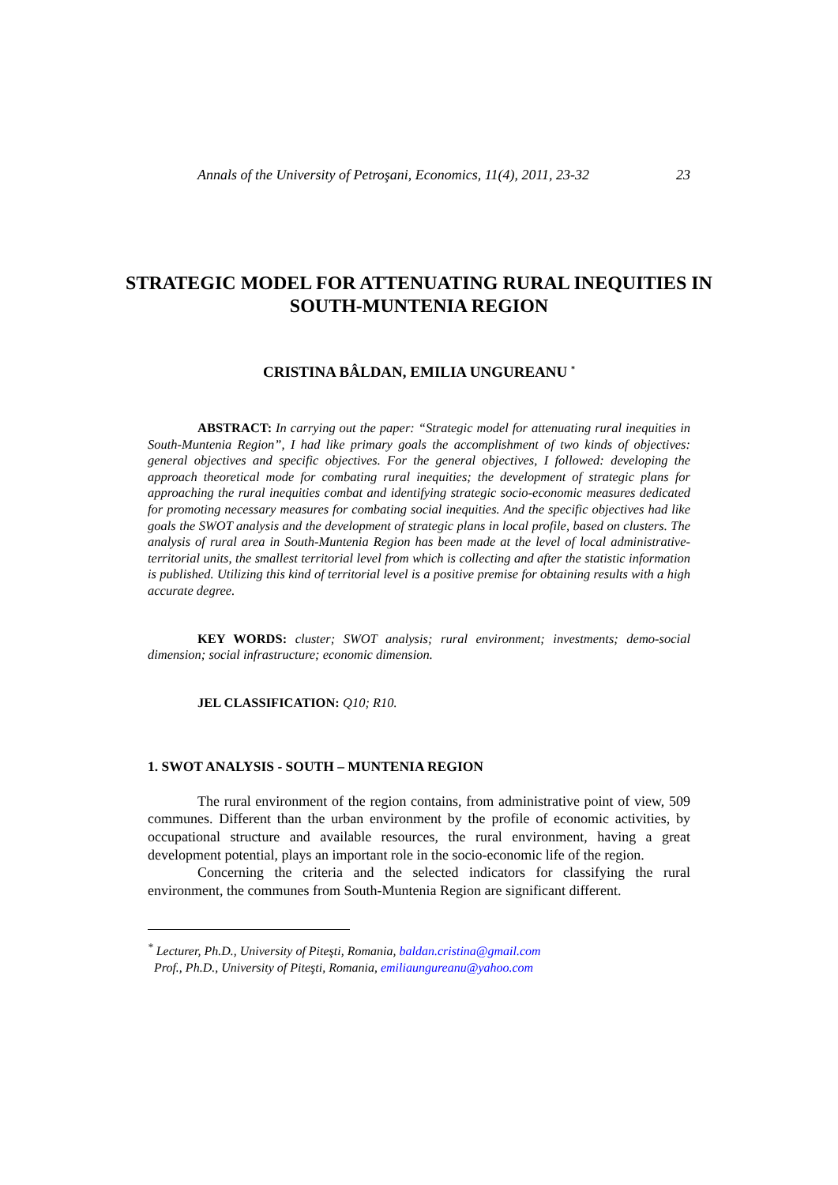Annals of the University of Petroşani, Economics, 11(4), 2011, 23-32 23
STRATEGIC MODEL FOR ATTENUATING RURAL INEQUITIES IN SOUTH-MUNTENIA REGION
CRISTINA BÂLDAN, EMILIA UNGUREANU <sup>*</sup>
ABSTRACT: In carrying out the paper: “Strategic model for attenuating rural inequities in South-Muntenia Region”, I had like primary goals the accomplishment of two kinds of objectives: general objectives and specific objectives. For the general objectives, I followed: developing the approach theoretical mode for combating rural inequities; the development of strategic plans for approaching the rural inequities combat and identifying strategic socio-economic measures dedicated for promoting necessary measures for combating social inequities. And the specific objectives had like goals the SWOT analysis and the development of strategic plans in local profile, based on clusters. The analysis of rural area in South-Muntenia Region has been made at the level of local administrative-territorial units, the smallest territorial level from which is collecting and after the statistic information is published. Utilizing this kind of territorial level is a positive premise for obtaining results with a high accurate degree.
KEY WORDS: cluster; SWOT analysis; rural environment; investments; demo-social dimension; social infrastructure; economic dimension.
JEL CLASSIFICATION: Q10; R10.
1. SWOT ANALYSIS - SOUTH – MUNTENIA REGION
The rural environment of the region contains, from administrative point of view, 509 communes. Different than the urban environment by the profile of economic activities, by occupational structure and available resources, the rural environment, having a great development potential, plays an important role in the socio-economic life of the region.
Concerning the criteria and the selected indicators for classifying the rural environment, the communes from South-Muntenia Region are significant different.
<sup>*</sup> Lecturer, Ph.D., University of Piteşti, Romania, baldan.cristina@gmail.com
Prof., Ph.D., University of Piteşti, Romania, emiliaungureanu@yahoo.com